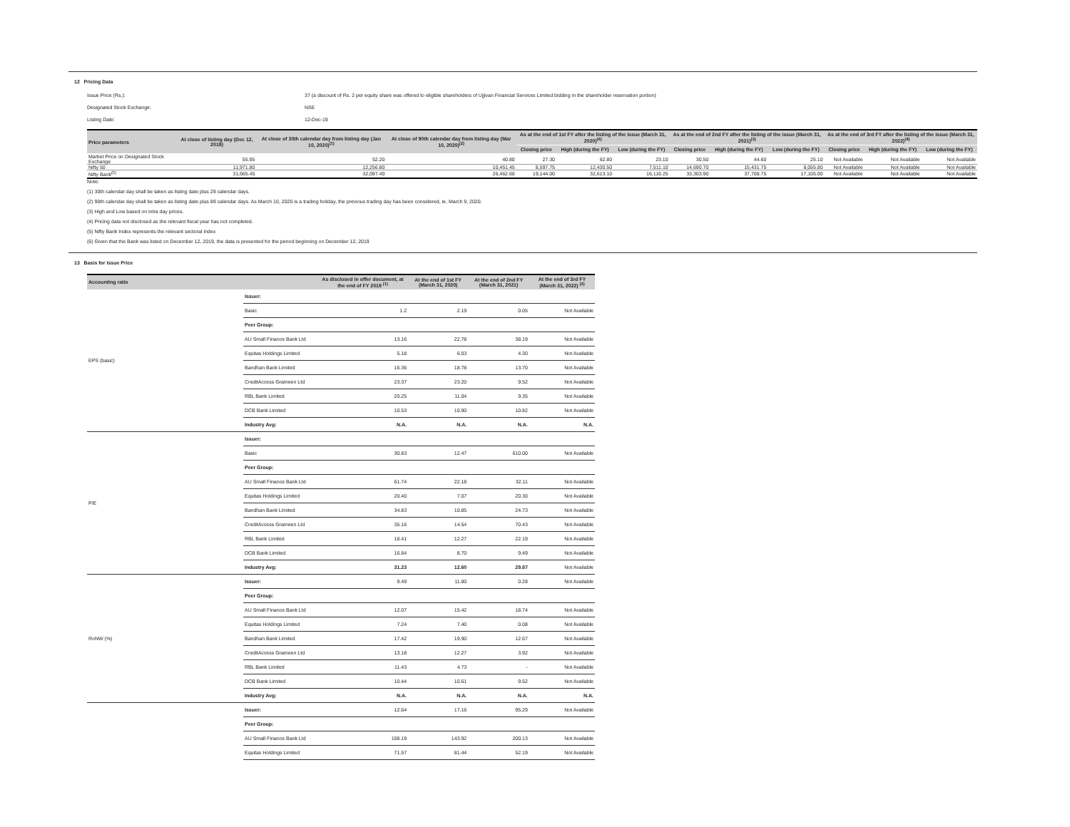12 Pricing Data
Issue Price (Rs.): 37 (a discount of Rs. 2 per equity share was offered to eligible shareholders of Ujjivan Financial Services Limited bidding in the shareholder reservation portion)
Designated Stock Exchange: NSE
Listing Date: 12-Dec-19
| Price parameters | At close of listing day (Dec 12, 2019) | At close of 30th calendar day from listing day (Jan 10, 2020)<sup>(1)</sup> | At close of 90th calendar day from listing day (Mar 10, 2020)<sup>(2)</sup> | As at the end of 1st FY after the listing of the issue (March 31, 2020)<sup>(6)</sup> | | | As at the end of 2nd FY after the listing of the issue (March 31, 2021)<sup>(3)</sup> | | | As at the end of 3rd FY after the listing of the issue (March 31, 2022)<sup>(4)</sup> | | |
| --- | --- | --- | --- | --- | --- | --- | --- | --- | --- | --- | --- | --- |
| | | | | Closing price | High (during the FY) | Low (during the FY) | Closing price | High (during the FY) | Low (during the FY) | Closing price | High (during the FY) | Low (during the FY) |
| Market Price on Designated Stock Exchange | 55.95 | 52.20 | 40.80 | 27.30 | 62.80 | 23.10 | 30.50 | 44.60 | 25.10 | Not Available | Not Available | Not Available |
| Nifty 50 | 11,971.80 | 12,256.80 | 10,451.45 | 8,597.75 | 12,430.50 | 7,511.10 | 14,690.70 | 15,431.75 | 8,055.80 | Not Available | Not Available | Not Available |
| Nifty Bank<sup>(5)</sup> | 31,665.45 | 32,097.40 | 26,462.60 | 19,144.00 | 32,613.10 | 16,116.25 | 33,303.90 | 37,708.75 | 17,105.00 | Not Available | Not Available | Not Available |
Note:
(1) 30th calendar day shall be taken as listing date plus 29 calendar days.
(2) 90th calendar day shall be taken as listing date plus 89 calendar days. As March 10, 2020 is a trading holiday, the previous trading day has been considered, ie, March 9, 2020.
(3) High and Low based on intra day prices.
(4) Pricing data not disclosed as the relevant fiscal year has not completed.
(5) Nifty Bank Index represents the relevant sectoral index
(6) Given that the Bank was listed on December 12, 2019, the data is presented for the period beginning on December 12, 2019
13 Basis for Issue Price
| Accounting ratio | | As disclosed in offer document, at the end of FY 2019 <sup>(1)</sup> | At the end of 1st FY (March 31, 2020) | At the end of 2nd FY (March 31, 2021) | At the end of 3rd FY (March 31, 2022) <sup>(2)</sup> |
| --- | --- | --- | --- | --- | --- |
| EPS (basic) | Issuer: | | | | |
| | Basic | 1.2 | 2.19 | 0.05 | Not Available |
| | Peer Group: | | | | |
| | AU Small Finance Bank Ltd | 13.16 | 22.78 | 38.19 | Not Available |
| | Equitas Holdings Limited | 5.18 | 6.03 | 4.30 | Not Available |
| | Bandhan Bank Limited | 16.36 | 18.78 | 13.70 | Not Available |
| | CreditAccess Grameen Ltd | 23.37 | 23.20 | 9.52 | Not Available |
| | RBL Bank Limited | 20.25 | 11.04 | 9.35 | Not Available |
| | DCB Bank Limited | 10.53 | 10.90 | 10.82 | Not Available |
| | Industry Avg: | N.A. | N.A. | N.A. | N.A. |
| P/E | Issuer: | | | | |
| | Basic | 30.83 | 12.47 | 610.00 | Not Available |
| | Peer Group: | | | | |
| | AU Small Finance Bank Ltd | 61.74 | 22.18 | 32.11 | Not Available |
| | Equitas Holdings Limited | 20.40 | 7.07 | 20.30 | Not Available |
| | Bandhan Bank Limited | 34.83 | 10.85 | 24.73 | Not Available |
| | CreditAccess Grameen Ltd | 35.16 | 14.54 | 70.43 | Not Available |
| | RBL Bank Limited | 18.41 | 12.27 | 22.19 | Not Available |
| | DCB Bank Limited | 16.84 | 8.70 | 9.49 | Not Available |
| | Industry Avg: | 31.23 | 12.60 | 29.87 | Not Available |
| RoNW (%) | Issuer: | 9.49 | 11.80 | 0.28 | Not Available |
| | Peer Group: | | | | |
| | AU Small Finance Bank Ltd | 12.07 | 15.42 | 18.74 | Not Available |
| | Equitas Holdings Limited | 7.24 | 7.40 | 0.08 | Not Available |
| | Bandhan Bank Limited | 17.42 | 19.90 | 12.67 | Not Available |
| | CreditAccess Grameen Ltd | 13.18 | 12.27 | 3.92 | Not Available |
| | RBL Bank Limited | 11.43 | 4.73 | - | Not Available |
| | DCB Bank Limited | 10.44 | 10.61 | 9.52 | Not Available |
| | Industry Avg: | N.A. | N.A. | N.A. | N.A. |
| | Issuer: | 12.64 | 17.16 | 95.29 | Not Available |
| | Peer Group: | | | | |
| | AU Small Finance Bank Ltd | 108.19 | 143.92 | 200.13 | Not Available |
| | Equitas Holdings Limited | 71.57 | 81.44 | 52.19 | Not Available |